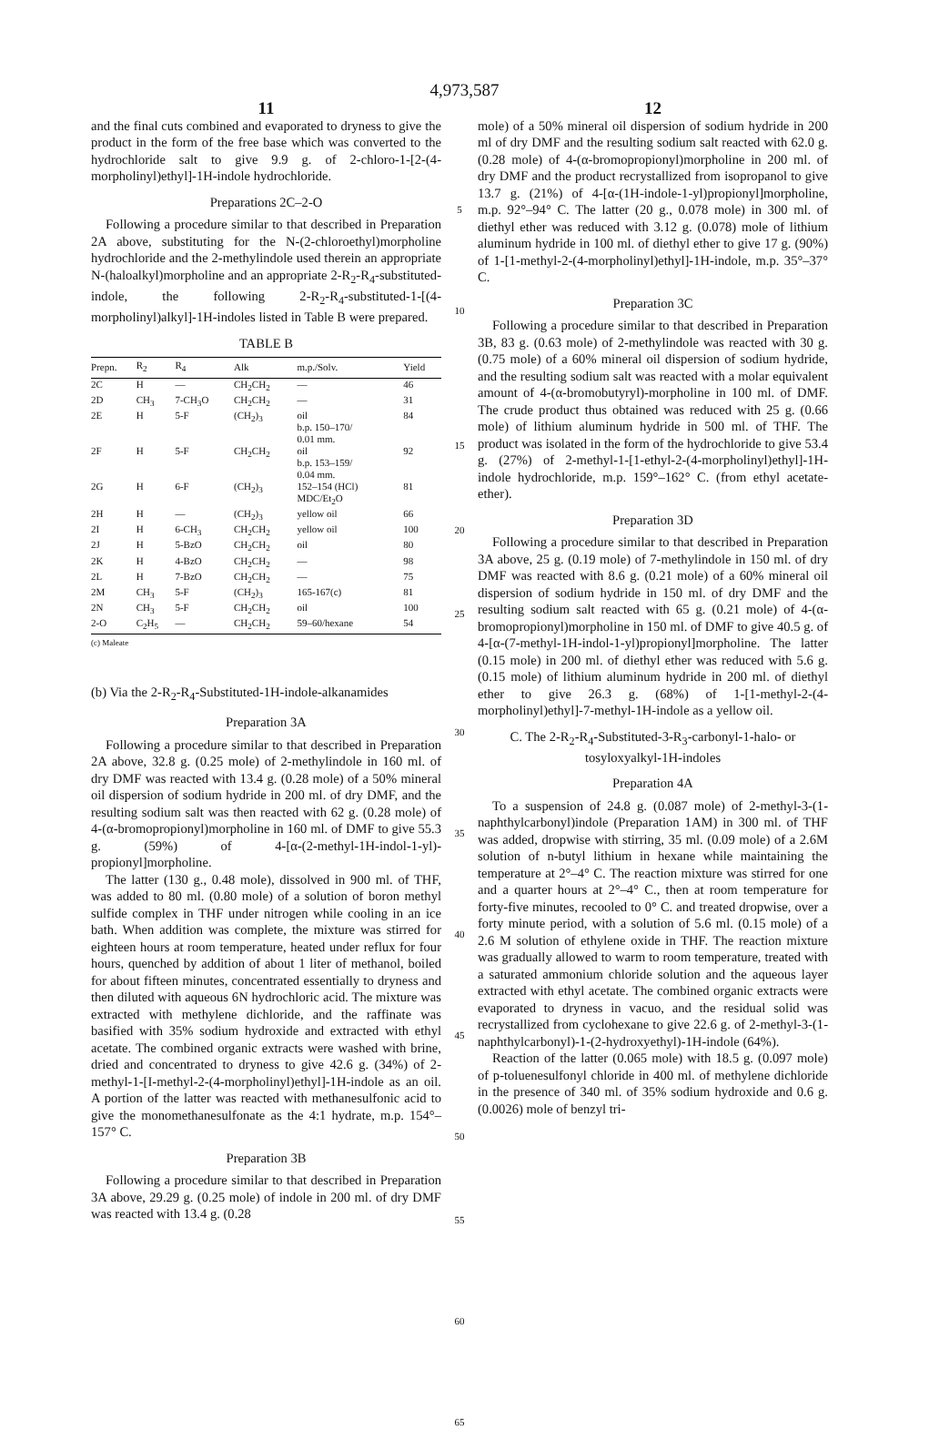4,973,587
11
and the final cuts combined and evaporated to dryness to give the product in the form of the free base which was converted to the hydrochloride salt to give 9.9 g. of 2-chloro-1-[2-(4-morpholinyl)ethyl]-1H-indole hydrochloride.
Preparations 2C–2-O
Following a procedure similar to that described in Preparation 2A above, substituting for the N-(2-chloroethyl)morpholine hydrochloride and the 2-methylindole used therein an appropriate N-(haloalkyl)morpholine and an appropriate 2-R<sub>2</sub>-R<sub>4</sub>-substituted-indole, the following 2-R<sub>2</sub>-R<sub>4</sub>-substituted-1-[(4-morpholinyl)alkyl]-1H-indoles listed in Table B were prepared.
TABLE B
| Prepn. | R<sub>2</sub> | R<sub>4</sub> | Alk | m.p./Solv. | Yield |
| --- | --- | --- | --- | --- | --- |
| 2C | H | — | CH<sub>2</sub>CH<sub>2</sub> | — | 46 |
| 2D | CH<sub>3</sub> | 7-CH<sub>3</sub>O | CH<sub>2</sub>CH<sub>2</sub> | — | 31 |
| 2E | H | 5-F | (CH<sub>2</sub>)<sub>3</sub> | oil b.p. 150–170/ 0.01 mm. | 84 |
| 2F | H | 5-F | CH<sub>2</sub>CH<sub>2</sub> | oil b.p. 153–159/ 0.04 mm. | 92 |
| 2G | H | 6-F | (CH<sub>2</sub>)<sub>3</sub> | 152–154 (HCl) MDC/Et<sub>2</sub>O | 81 |
| 2H | H | — | (CH<sub>2</sub>)<sub>3</sub> | yellow oil | 66 |
| 2I | H | 6-CH<sub>3</sub> | CH<sub>2</sub>CH<sub>2</sub> | yellow oil | 100 |
| 2J | H | 5-BzO | CH<sub>2</sub>CH<sub>2</sub> | oil | 80 |
| 2K | H | 4-BzO | CH<sub>2</sub>CH<sub>2</sub> | — | 98 |
| 2L | H | 7-BzO | CH<sub>2</sub>CH<sub>2</sub> | — | 75 |
| 2M | CH<sub>3</sub> | 5-F | (CH<sub>2</sub>)<sub>3</sub> | 165-167(c) | 81 |
| 2N | CH<sub>3</sub> | 5-F | CH<sub>2</sub>CH<sub>2</sub> | oil | 100 |
| 2-O | C<sub>2</sub>H<sub>5</sub> | — | CH<sub>2</sub>CH<sub>2</sub> | 59–60/hexane | 54 |
(c) Maleate
(b) Via the 2-R<sub>2</sub>-R<sub>4</sub>-Substituted-1H-indole-alkanamides
Preparation 3A
Following a procedure similar to that described in Preparation 2A above, 32.8 g. (0.25 mole) of 2-methylindole in 160 ml. of dry DMF was reacted with 13.4 g. (0.28 mole) of a 50% mineral oil dispersion of sodium hydride in 200 ml. of dry DMF, and the resulting sodium salt was then reacted with 62 g. (0.28 mole) of 4-(α-bromopropionyl)morpholine in 160 ml. of DMF to give 55.3 g. (59%) of 4-[α-(2-methyl-1H-indol-1-yl)-propionyl]morpholine.
The latter (130 g., 0.48 mole), dissolved in 900 ml. of THF, was added to 80 ml. (0.80 mole) of a solution of boron methyl sulfide complex in THF under nitrogen while cooling in an ice bath. When addition was complete, the mixture was stirred for eighteen hours at room temperature, heated under reflux for four hours, quenched by addition of about 1 liter of methanol, boiled for about fifteen minutes, concentrated essentially to dryness and then diluted with aqueous 6N hydrochloric acid. The mixture was extracted with methylene dichloride, and the raffinate was basified with 35% sodium hydroxide and extracted with ethyl acetate. The combined organic extracts were washed with brine, dried and concentrated to dryness to give 42.6 g. (34%) of 2-methyl-1-[I-methyl-2-(4-morpholinyl)ethyl]-1H-indole as an oil. A portion of the latter was reacted with methanesulfonic acid to give the monomethanesulfonate as the 4:1 hydrate, m.p. 154°–157° C.
Preparation 3B
Following a procedure similar to that described in Preparation 3A above, 29.29 g. (0.25 mole) of indole in 200 ml. of dry DMF was reacted with 13.4 g. (0.28
5
10
15
20
25
30
35
40
45
50
55
60
65
12
mole) of a 50% mineral oil dispersion of sodium hydride in 200 ml of dry DMF and the resulting sodium salt reacted with 62.0 g. (0.28 mole) of 4-(α-bromopropionyl)morpholine in 200 ml. of dry DMF and the product recrystallized from isopropanol to give 13.7 g. (21%) of 4-[α-(1H-indole-1-yl)propionyl]morpholine, m.p. 92°–94° C. The latter (20 g., 0.078 mole) in 300 ml. of diethyl ether was reduced with 3.12 g. (0.078) mole of lithium aluminum hydride in 100 ml. of diethyl ether to give 17 g. (90%) of 1-[1-methyl-2-(4-morpholinyl)ethyl]-1H-indole, m.p. 35°–37° C.
Preparation 3C
Following a procedure similar to that described in Preparation 3B, 83 g. (0.63 mole) of 2-methylindole was reacted with 30 g. (0.75 mole) of a 60% mineral oil dispersion of sodium hydride, and the resulting sodium salt was reacted with a molar equivalent amount of 4-(α-bromobutyryl)-morpholine in 100 ml. of DMF. The crude product thus obtained was reduced with 25 g. (0.66 mole) of lithium aluminum hydride in 500 ml. of THF. The product was isolated in the form of the hydrochloride to give 53.4 g. (27%) of 2-methyl-1-[1-ethyl-2-(4-morpholinyl)ethyl]-1H-indole hydrochloride, m.p. 159°–162° C. (from ethyl acetate-ether).
Preparation 3D
Following a procedure similar to that described in Preparation 3A above, 25 g. (0.19 mole) of 7-methylindole in 150 ml. of dry DMF was reacted with 8.6 g. (0.21 mole) of a 60% mineral oil dispersion of sodium hydride in 150 ml. of dry DMF and the resulting sodium salt reacted with 65 g. (0.21 mole) of 4-(α-bromopropionyl)morpholine in 150 ml. of DMF to give 40.5 g. of 4-[α-(7-methyl-1H-indol-1-yl)propionyl]morpholine. The latter (0.15 mole) in 200 ml. of diethyl ether was reduced with 5.6 g. (0.15 mole) of lithium aluminum hydride in 200 ml. of diethyl ether to give 26.3 g. (68%) of 1-[1-methyl-2-(4-morpholinyl)ethyl]-7-methyl-1H-indole as a yellow oil.
C. The 2-R<sub>2</sub>-R<sub>4</sub>-Substituted-3-R<sub>3</sub>-carbonyl-1-halo- or tosyloxyalkyl-1H-indoles
Preparation 4A
To a suspension of 24.8 g. (0.087 mole) of 2-methyl-3-(1-naphthylcarbonyl)indole (Preparation 1AM) in 300 ml. of THF was added, dropwise with stirring, 35 ml. (0.09 mole) of a 2.6M solution of n-butyl lithium in hexane while maintaining the temperature at 2°–4° C. The reaction mixture was stirred for one and a quarter hours at 2°–4° C., then at room temperature for forty-five minutes, recooled to 0° C. and treated dropwise, over a forty minute period, with a solution of 5.6 ml. (0.15 mole) of a 2.6 M solution of ethylene oxide in THF. The reaction mixture was gradually allowed to warm to room temperature, treated with a saturated ammonium chloride solution and the aqueous layer extracted with ethyl acetate. The combined organic extracts were evaporated to dryness in vacuo, and the residual solid was recrystallized from cyclohexane to give 22.6 g. of 2-methyl-3-(1-naphthylcarbonyl)-1-(2-hydroxyethyl)-1H-indole (64%).
Reaction of the latter (0.065 mole) with 18.5 g. (0.097 mole) of p-toluenesulfonyl chloride in 400 ml. of methylene dichloride in the presence of 340 ml. of 35% sodium hydroxide and 0.6 g. (0.0026) mole of benzyl tri-